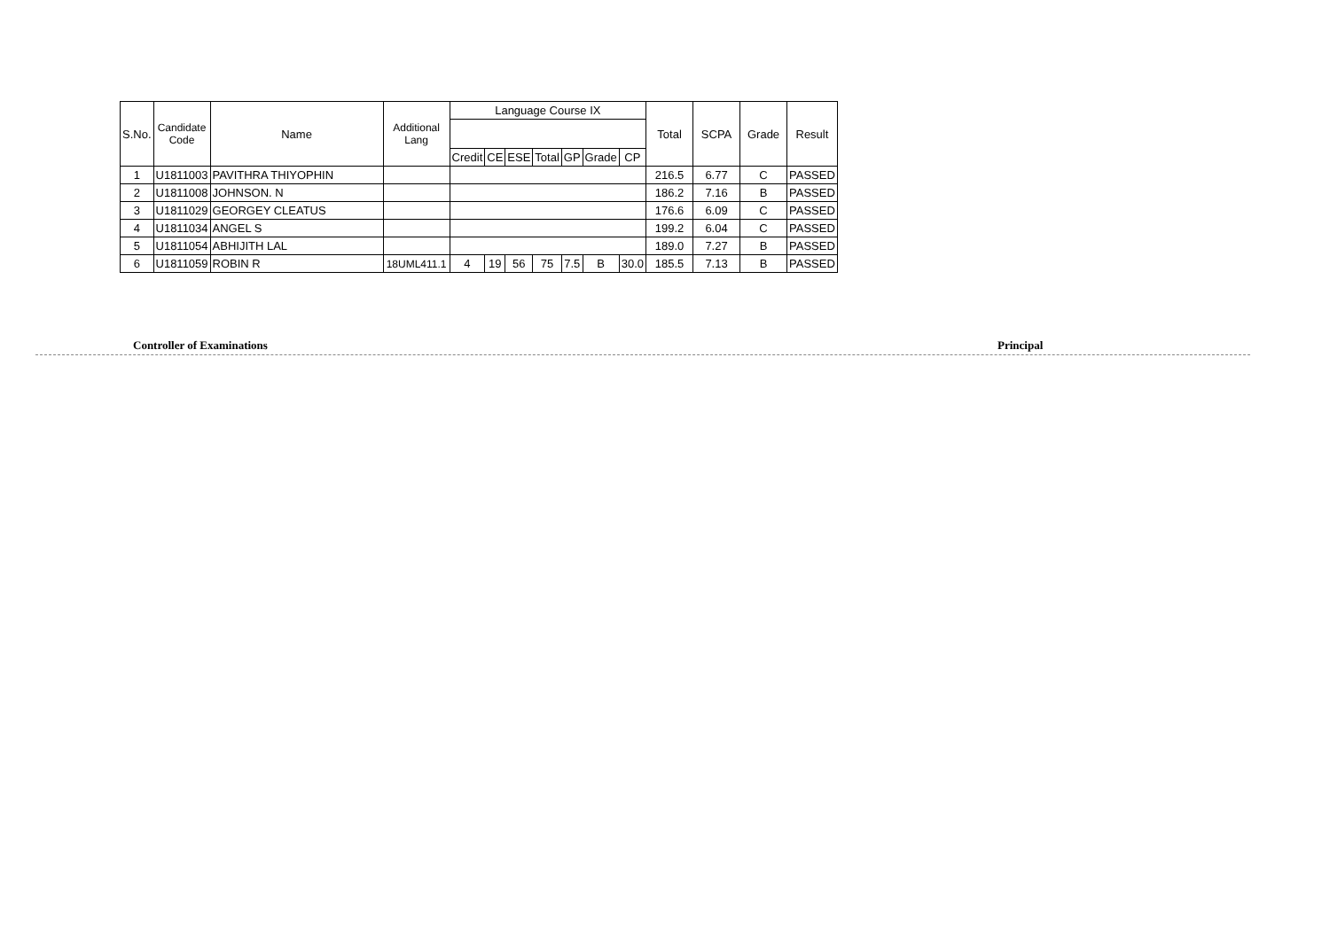| S.No. | Candidate Code | Name | Additional Lang | Language Course IX | | | | | | | Total | SCPA | Grade | Result |
| --- | --- | --- | --- | --- | --- | --- | --- | --- | --- | --- | --- | --- | --- | --- |
| | | | | Credit | CE | ESE | Total | GP | Grade | CP | | | | |
| 1 | U1811003 | PAVITHRA THIYOPHIN | | | | | | | | | 216.5 | 6.77 | C | PASSED |
| 2 | U1811008 | JOHNSON. N | | | | | | | | | 186.2 | 7.16 | B | PASSED |
| 3 | U1811029 | GEORGEY CLEATUS | | | | | | | | | 176.6 | 6.09 | C | PASSED |
| 4 | U1811034 | ANGEL S | | | | | | | | | 199.2 | 6.04 | C | PASSED |
| 5 | U1811054 | ABHIJITH LAL | | | | | | | | | 189.0 | 7.27 | B | PASSED |
| 6 | U1811059 | ROBIN R | 18UML411.1 | 4 | 19 | 56 | 75 | 7.5 | B | 30.0 | 185.5 | 7.13 | B | PASSED |
Controller of Examinations Principal